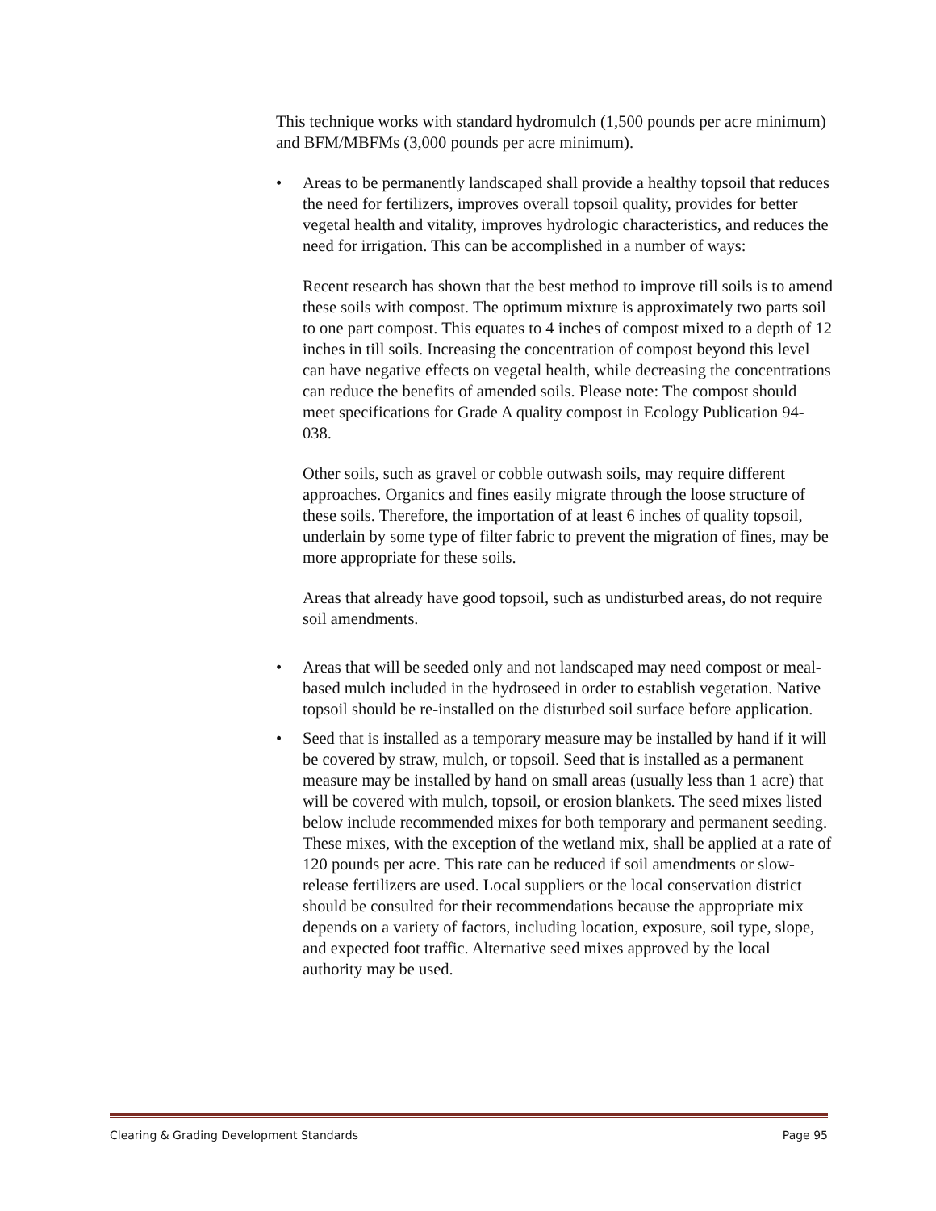This technique works with standard hydromulch (1,500 pounds per acre minimum) and BFM/MBFMs (3,000 pounds per acre minimum).
• Areas to be permanently landscaped shall provide a healthy topsoil that reduces the need for fertilizers, improves overall topsoil quality, provides for better vegetal health and vitality, improves hydrologic characteristics, and reduces the need for irrigation. This can be accomplished in a number of ways:
Recent research has shown that the best method to improve till soils is to amend these soils with compost. The optimum mixture is approximately two parts soil to one part compost. This equates to 4 inches of compost mixed to a depth of 12 inches in till soils. Increasing the concentration of compost beyond this level can have negative effects on vegetal health, while decreasing the concentrations can reduce the benefits of amended soils. Please note: The compost should meet specifications for Grade A quality compost in Ecology Publication 94-038.
Other soils, such as gravel or cobble outwash soils, may require different approaches. Organics and fines easily migrate through the loose structure of these soils. Therefore, the importation of at least 6 inches of quality topsoil, underlain by some type of filter fabric to prevent the migration of fines, may be more appropriate for these soils.
Areas that already have good topsoil, such as undisturbed areas, do not require soil amendments.
• Areas that will be seeded only and not landscaped may need compost or meal-based mulch included in the hydroseed in order to establish vegetation. Native topsoil should be re-installed on the disturbed soil surface before application.
• Seed that is installed as a temporary measure may be installed by hand if it will be covered by straw, mulch, or topsoil. Seed that is installed as a permanent measure may be installed by hand on small areas (usually less than 1 acre) that will be covered with mulch, topsoil, or erosion blankets. The seed mixes listed below include recommended mixes for both temporary and permanent seeding. These mixes, with the exception of the wetland mix, shall be applied at a rate of 120 pounds per acre. This rate can be reduced if soil amendments or slow-release fertilizers are used. Local suppliers or the local conservation district should be consulted for their recommendations because the appropriate mix depends on a variety of factors, including location, exposure, soil type, slope, and expected foot traffic. Alternative seed mixes approved by the local authority may be used.
Clearing & Grading Development Standards Page 95